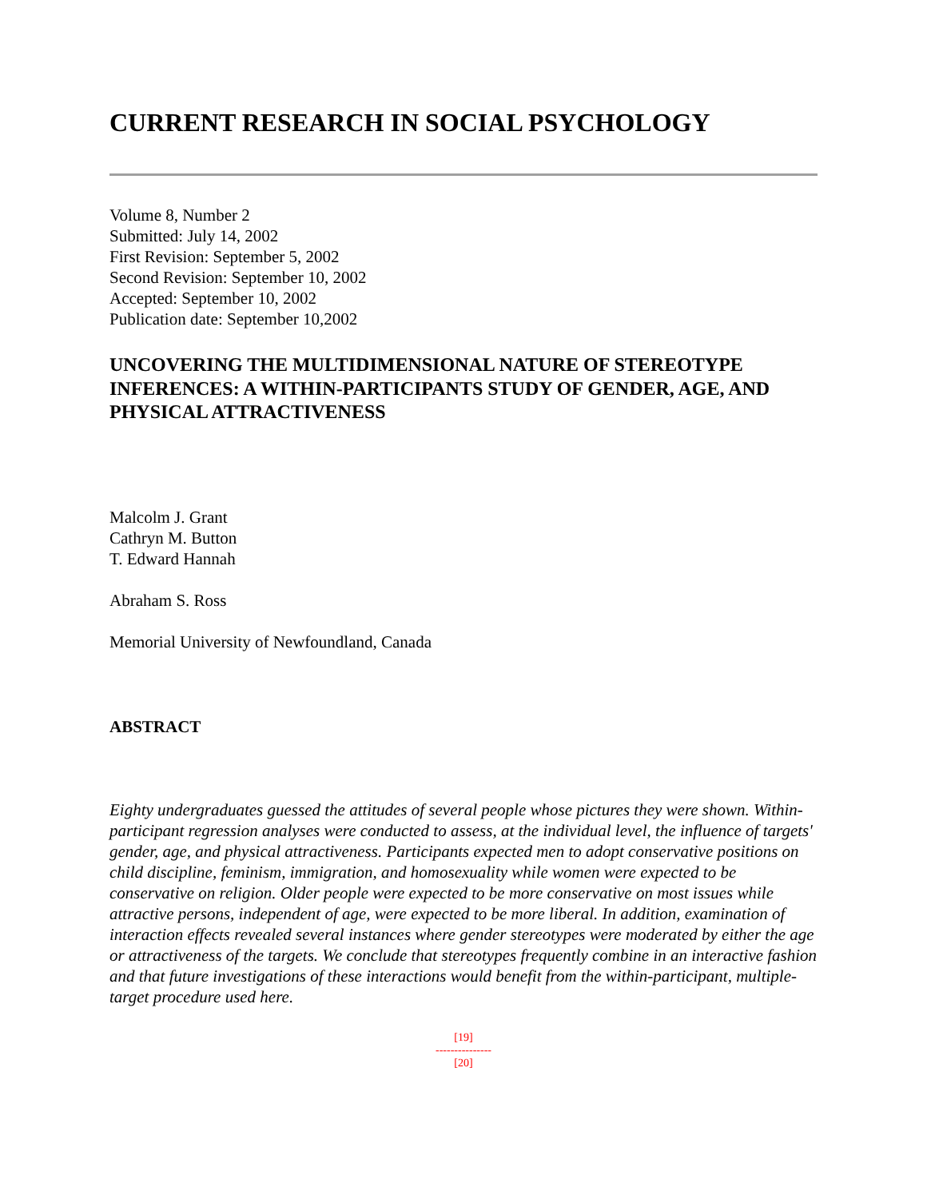CURRENT RESEARCH IN SOCIAL PSYCHOLOGY
Volume 8, Number 2
Submitted: July 14, 2002
First Revision: September 5, 2002
Second Revision: September 10, 2002
Accepted: September 10, 2002
Publication date: September 10,2002
UNCOVERING THE MULTIDIMENSIONAL NATURE OF STEREOTYPE INFERENCES: A WITHIN-PARTICIPANTS STUDY OF GENDER, AGE, AND PHYSICAL ATTRACTIVENESS
Malcolm J. Grant
Cathryn M. Button
T. Edward Hannah
Abraham S. Ross
Memorial University of Newfoundland, Canada
ABSTRACT
Eighty undergraduates guessed the attitudes of several people whose pictures they were shown. Within-participant regression analyses were conducted to assess, at the individual level, the influence of targets' gender, age, and physical attractiveness. Participants expected men to adopt conservative positions on child discipline, feminism, immigration, and homosexuality while women were expected to be conservative on religion. Older people were expected to be more conservative on most issues while attractive persons, independent of age, were expected to be more liberal. In addition, examination of interaction effects revealed several instances where gender stereotypes were moderated by either the age or attractiveness of the targets. We conclude that stereotypes frequently combine in an interactive fashion and that future investigations of these interactions would benefit from the within-participant, multiple-target procedure used here.
[19]
---------------
[20]